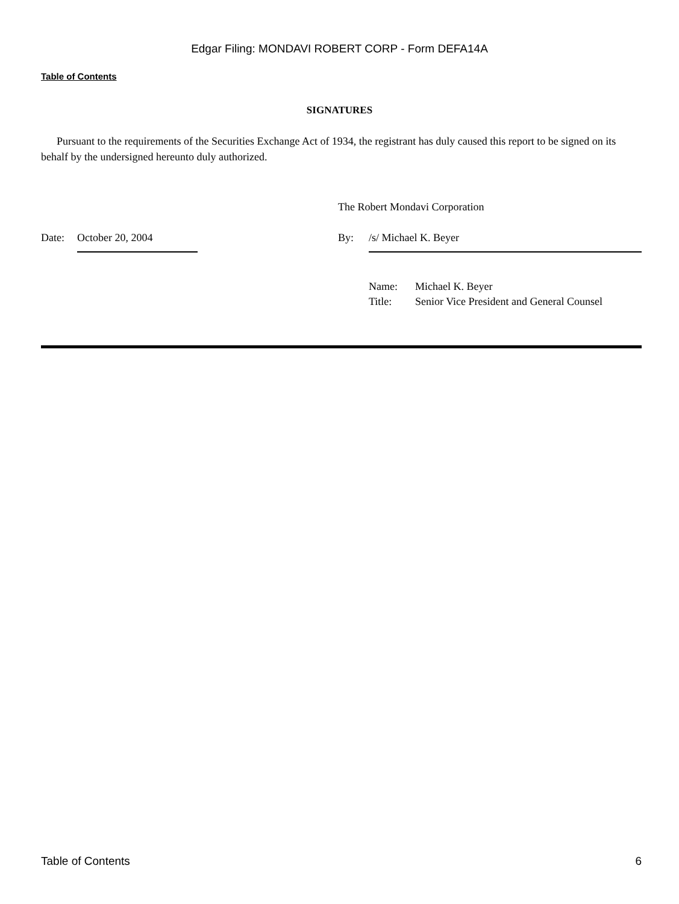Edgar Filing: MONDAVI ROBERT CORP - Form DEFA14A
Table of Contents
SIGNATURES
Pursuant to the requirements of the Securities Exchange Act of 1934, the registrant has duly caused this report to be signed on its behalf by the undersigned hereunto duly authorized.
The Robert Mondavi Corporation
Date: October 20, 2004 By: /s/ Michael K. Beyer
Name: Michael K. Beyer
Title: Senior Vice President and General Counsel
Table of Contents 6